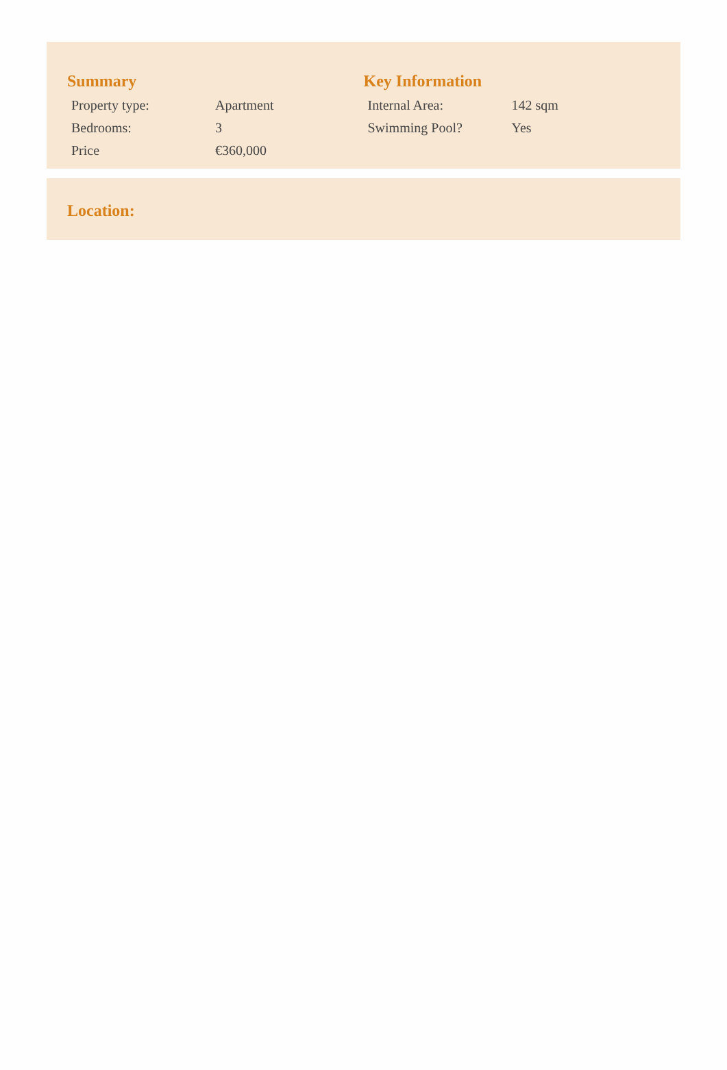Summary
| Property type: | Apartment |
| Bedrooms: | 3 |
| Price | €360,000 |
Key Information
| Internal Area: | 142 sqm |
| Swimming Pool? | Yes |
Location: